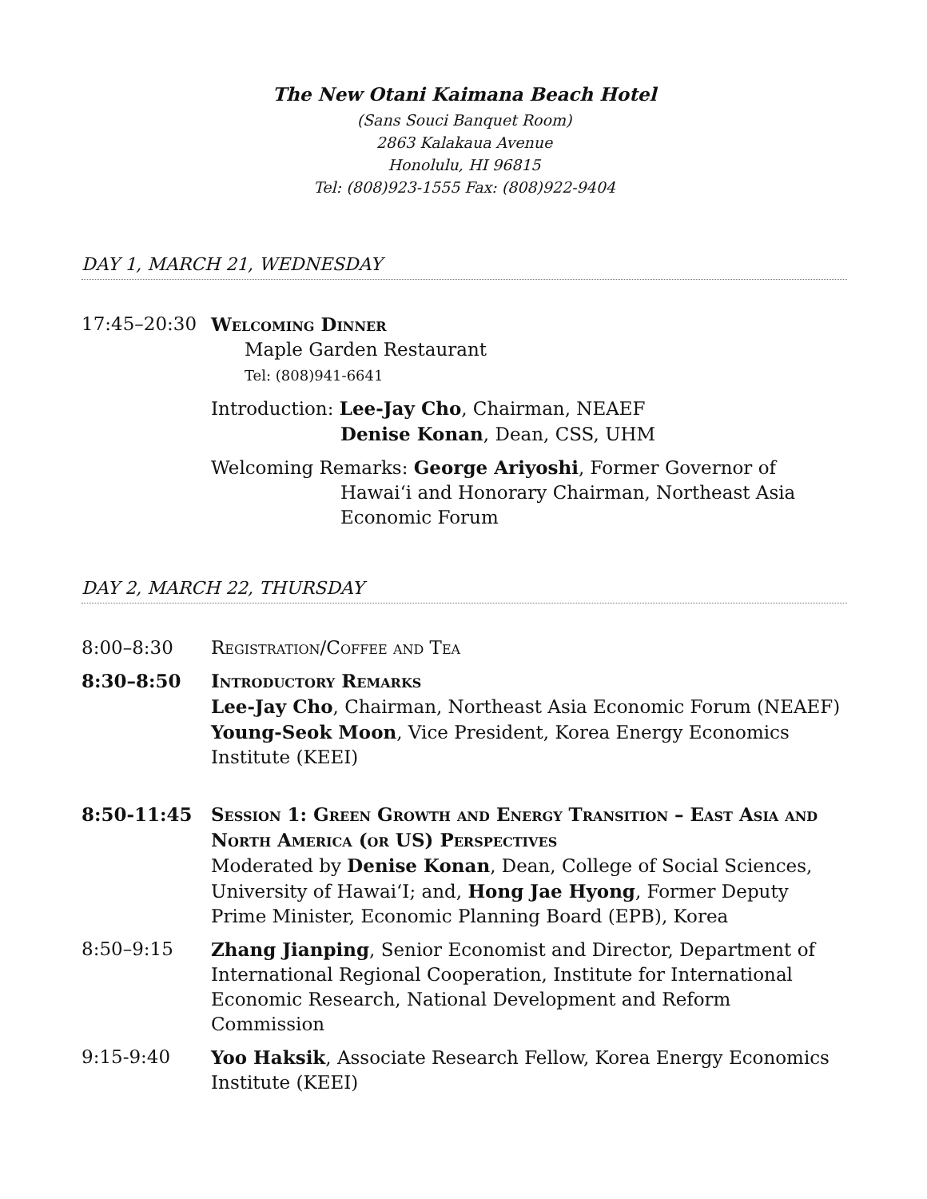The New Otani Kaimana Beach Hotel
(Sans Souci Banquet Room)
2863 Kalakaua Avenue
Honolulu, HI 96815
Tel: (808)923-1555 Fax: (808)922-9404
DAY 1, MARCH 21, WEDNESDAY
17:45–20:30 Welcoming Dinner
Maple Garden Restaurant
Tel: (808)941-6641
Introduction: Lee-Jay Cho, Chairman, NEAEF
Denise Konan, Dean, CSS, UHM
Welcoming Remarks: George Ariyoshi, Former Governor of
Hawai‘i and Honorary Chairman, Northeast Asia Economic Forum
DAY 2, MARCH 22, THURSDAY
8:00–8:30 Registration/Coffee and Tea
8:30–8:50 Introductory Remarks
Lee-Jay Cho, Chairman, Northeast Asia Economic Forum (NEAEF)
Young-Seok Moon, Vice President, Korea Energy Economics Institute (KEEI)
8:50-11:45 Session 1: Green Growth and Energy Transition – East Asia and North America (or US) Perspectives
Moderated by Denise Konan, Dean, College of Social Sciences, University of Hawai‘I; and, Hong Jae Hyong, Former Deputy Prime Minister, Economic Planning Board (EPB), Korea
8:50–9:15 Zhang Jianping, Senior Economist and Director, Department of International Regional Cooperation, Institute for International Economic Research, National Development and Reform Commission
9:15-9:40 Yoo Haksik, Associate Research Fellow, Korea Energy Economics Institute (KEEI)